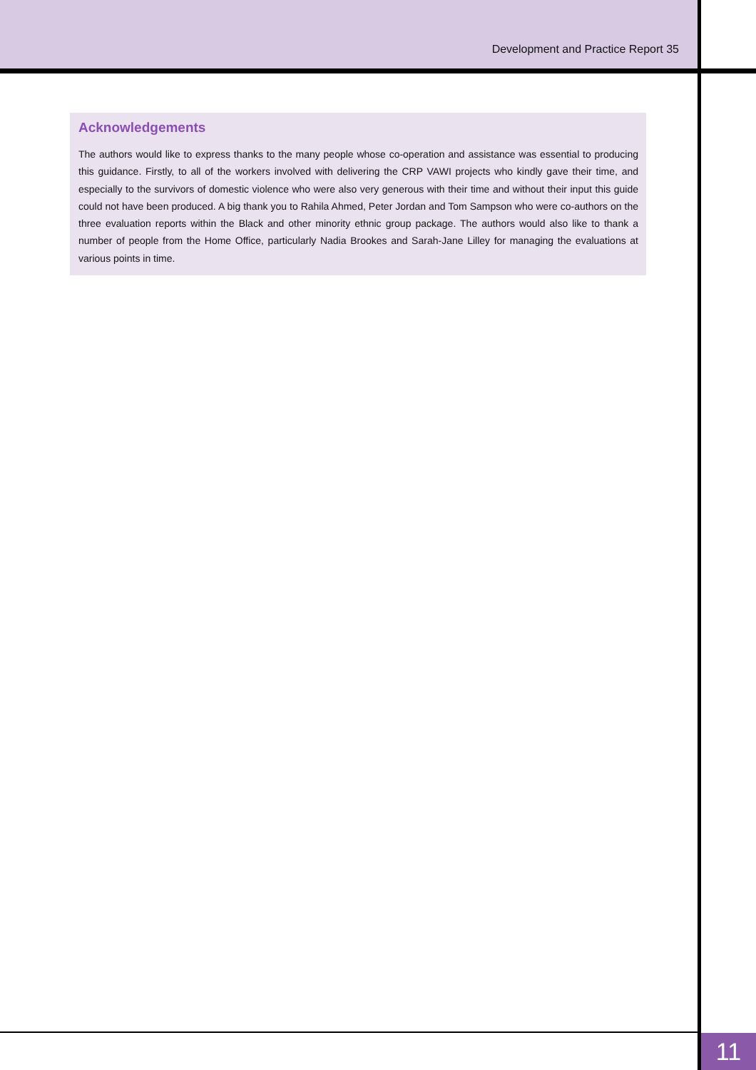Development and Practice Report 35
Acknowledgements
The authors would like to express thanks to the many people whose co-operation and assistance was essential to producing this guidance. Firstly, to all of the workers involved with delivering the CRP VAWI projects who kindly gave their time, and especially to the survivors of domestic violence who were also very generous with their time and without their input this guide could not have been produced. A big thank you to Rahila Ahmed, Peter Jordan and Tom Sampson who were co-authors on the three evaluation reports within the Black and other minority ethnic group package. The authors would also like to thank a number of people from the Home Office, particularly Nadia Brookes and Sarah-Jane Lilley for managing the evaluations at various points in time.
11